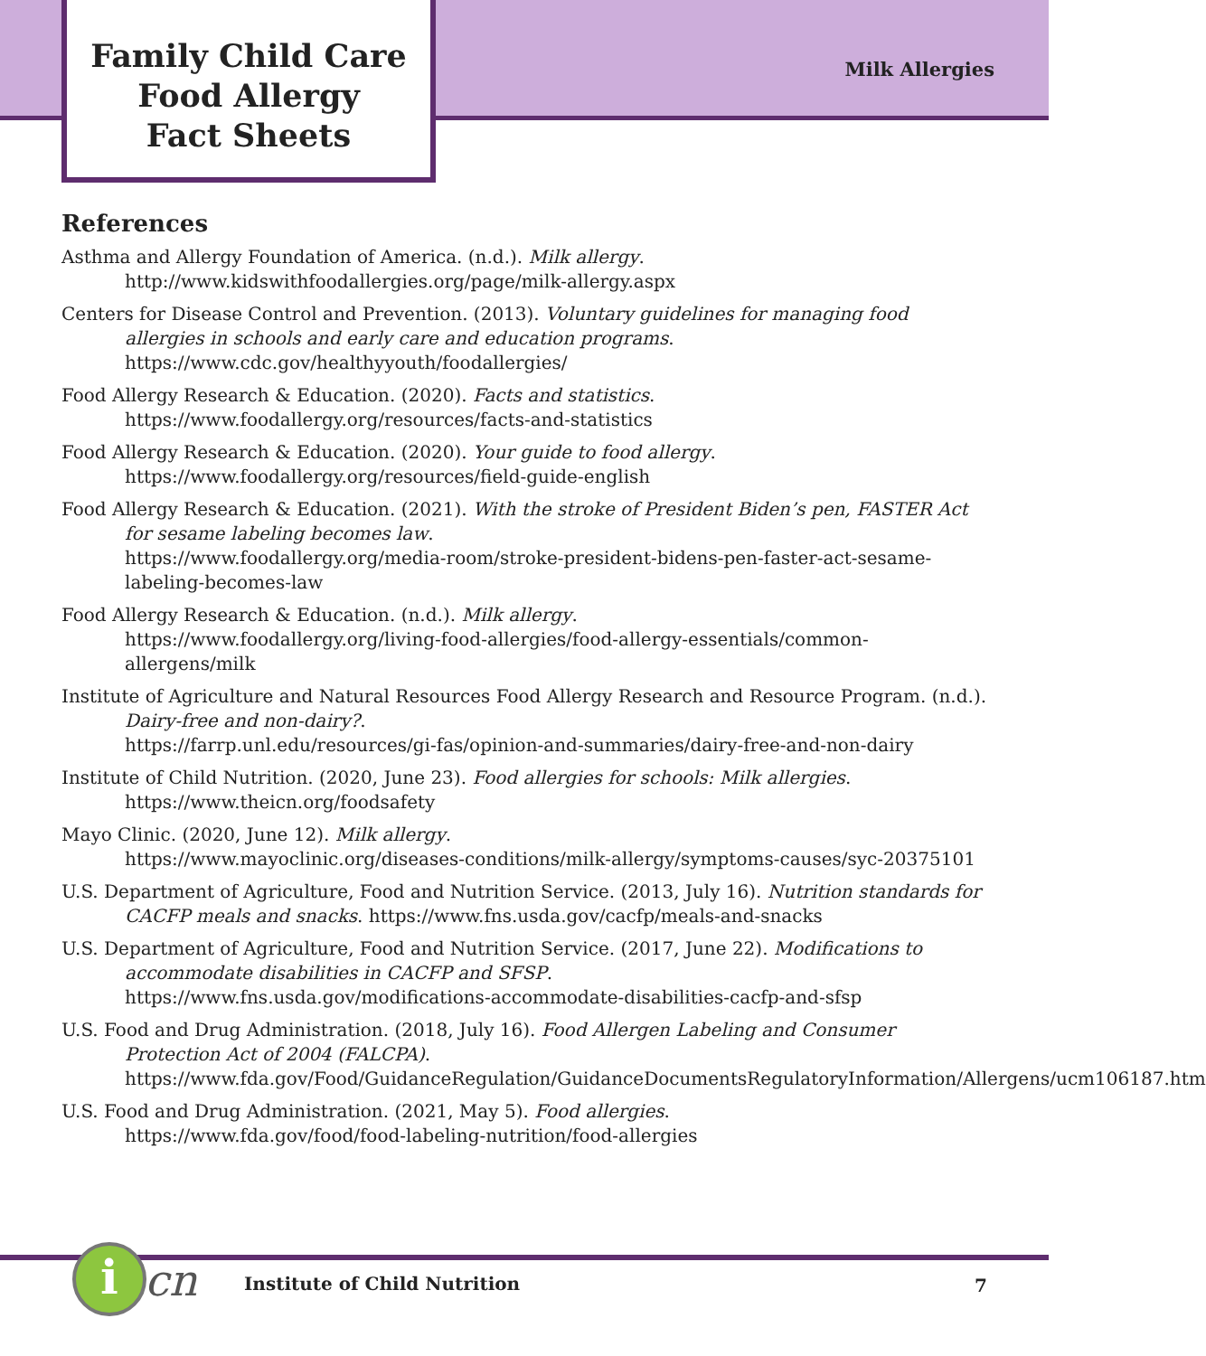Family Child Care
Food Allergy
Fact Sheets
Milk Allergies
References
Asthma and Allergy Foundation of America. (n.d.). Milk allergy.
http://www.kidswithfoodallergies.org/page/milk-allergy.aspx
Centers for Disease Control and Prevention. (2013). Voluntary guidelines for managing food allergies in schools and early care and education programs.
https://www.cdc.gov/healthyyouth/foodallergies/
Food Allergy Research & Education. (2020). Facts and statistics.
https://www.foodallergy.org/resources/facts-and-statistics
Food Allergy Research & Education. (2020). Your guide to food allergy.
https://www.foodallergy.org/resources/field-guide-english
Food Allergy Research & Education. (2021). With the stroke of President Biden’s pen, FASTER Act for sesame labeling becomes law.
https://www.foodallergy.org/media-room/stroke-president-bidens-pen-faster-act-sesame-labeling-becomes-law
Food Allergy Research & Education. (n.d.). Milk allergy.
https://www.foodallergy.org/living-food-allergies/food-allergy-essentials/common-allergens/milk
Institute of Agriculture and Natural Resources Food Allergy Research and Resource Program. (n.d.). Dairy-free and non-dairy?.
https://farrp.unl.edu/resources/gi-fas/opinion-and-summaries/dairy-free-and-non-dairy
Institute of Child Nutrition. (2020, June 23). Food allergies for schools: Milk allergies.
https://www.theicn.org/foodsafety
Mayo Clinic. (2020, June 12). Milk allergy.
https://www.mayoclinic.org/diseases-conditions/milk-allergy/symptoms-causes/syc-20375101
U.S. Department of Agriculture, Food and Nutrition Service. (2013, July 16). Nutrition standards for CACFP meals and snacks. https://www.fns.usda.gov/cacfp/meals-and-snacks
U.S. Department of Agriculture, Food and Nutrition Service. (2017, June 22). Modifications to accommodate disabilities in CACFP and SFSP.
https://www.fns.usda.gov/modifications-accommodate-disabilities-cacfp-and-sfsp
U.S. Food and Drug Administration. (2018, July 16). Food Allergen Labeling and Consumer Protection Act of 2004 (FALCPA).
https://www.fda.gov/Food/GuidanceRegulation/GuidanceDocumentsRegulatoryInformation/Allergens/ucm106187.htm
U.S. Food and Drug Administration. (2021, May 5). Food allergies.
https://www.fda.gov/food/food-labeling-nutrition/food-allergies
i cn Institute of Child Nutrition 7